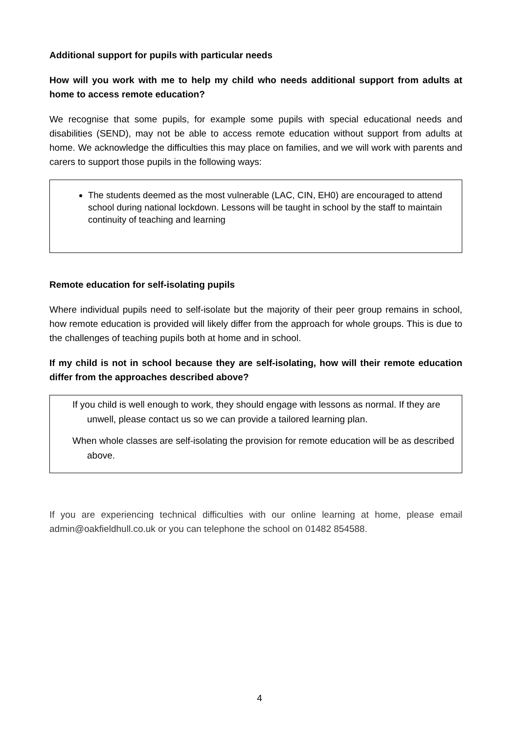Additional support for pupils with particular needs
How will you work with me to help my child who needs additional support from adults at home to access remote education?
We recognise that some pupils, for example some pupils with special educational needs and disabilities (SEND), may not be able to access remote education without support from adults at home. We acknowledge the difficulties this may place on families, and we will work with parents and carers to support those pupils in the following ways:
The students deemed as the most vulnerable (LAC, CIN, EH0) are encouraged to attend school during national lockdown. Lessons will be taught in school by the staff to maintain continuity of teaching and learning
Remote education for self-isolating pupils
Where individual pupils need to self-isolate but the majority of their peer group remains in school, how remote education is provided will likely differ from the approach for whole groups. This is due to the challenges of teaching pupils both at home and in school.
If my child is not in school because they are self-isolating, how will their remote education differ from the approaches described above?
If you child is well enough to work, they should engage with lessons as normal. If they are unwell, please contact us so we can provide a tailored learning plan.
When whole classes are self-isolating the provision for remote education will be as described above.
If you are experiencing technical difficulties with our online learning at home, please email admin@oakfieldhull.co.uk or you can telephone the school on 01482 854588.
4